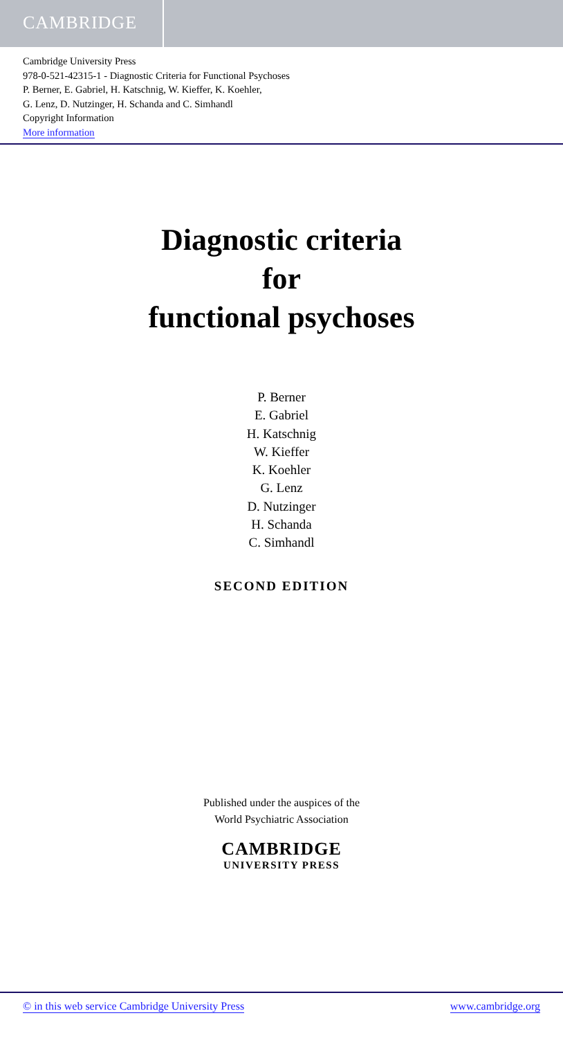CAMBRIDGE
Cambridge University Press
978-0-521-42315-1 - Diagnostic Criteria for Functional Psychoses
P. Berner, E. Gabriel, H. Katschnig, W. Kieffer, K. Koehler,
G. Lenz, D. Nutzinger, H. Schanda and C. Simhandl
Copyright Information
More information
Diagnostic criteria
for
functional psychoses
P. Berner
E. Gabriel
H. Katschnig
W. Kieffer
K. Koehler
G. Lenz
D. Nutzinger
H. Schanda
C. Simhandl
SECOND EDITION
Published under the auspices of the
World Psychiatric Association
CAMBRIDGE
UNIVERSITY PRESS
© in this web service Cambridge University Press www.cambridge.org